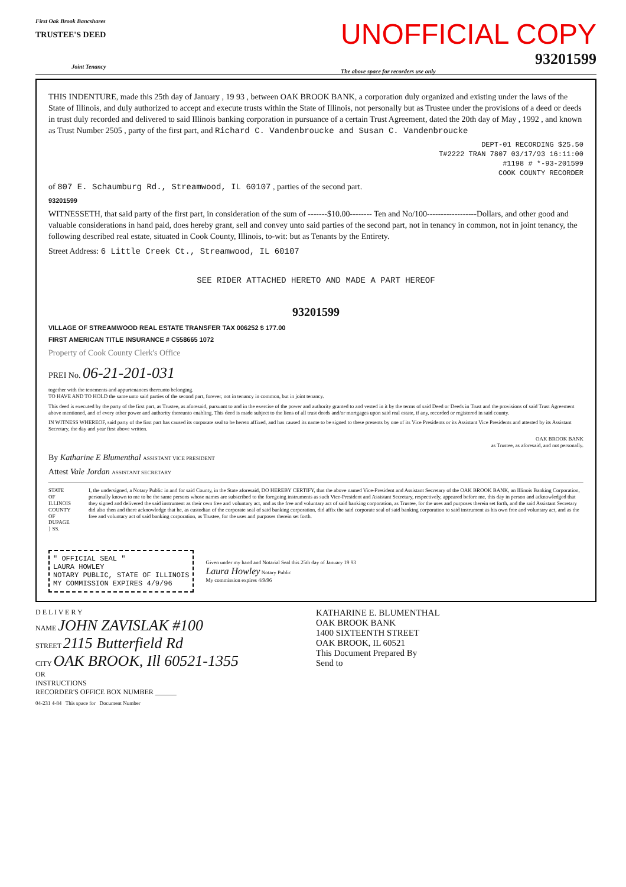First Oak Brook Bancshares
TRUSTEE'S DEED
Joint Tenancy
UNOFFICIAL COPY
93201599
The above space for recorders use only
THIS INDENTURE, made this 25th day of January , 19 93 , between OAK BROOK BANK, a corporation duly organized and existing under the laws of the State of Illinois, and duly authorized to accept and execute trusts within the State of Illinois, not personally but as Trustee under the provisions of a deed or deeds in trust duly recorded and delivered to said Illinois banking corporation in pursuance of a certain Trust Agreement, dated the 20th day of May , 1992 , and known as Trust Number 2505 , party of the first part, and Richard C. Vandenbroucke and Susan C. Vandenbroucke
DEPT-01 RECORDING $25.50
T#2222 TRAN 7807 03/17/93 16:11:00
#1198 # *-93-201599
COOK COUNTY RECORDER
of 807 E. Schaumburg Rd., Streamwood, IL 60107 , parties of the second part.
93201599
WITNESSETH, that said party of the first part, in consideration of the sum of -------$10.00-------- Ten and No/100------------------Dollars, and other good and valuable considerations in hand paid, does hereby grant, sell and convey unto said parties of the second part, not in tenancy in common, not in joint tenancy, the following described real estate, situated in Cook County, Illinois, to-wit: but as Tenants by the Entirety.
Street Address: 6 Little Creek Ct., Streamwood, IL 60107
SEE RIDER ATTACHED HERETO AND MADE A PART HEREOF
93201599
VILLAGE OF STREAMWOOD REAL ESTATE TRANSFER TAX 006252 $ 177.00
FIRST AMERICAN TITLE INSURANCE # C558665 1072
Property of Cook County Clerk's Office
PREI No. 06-21-201-031
together with the tenements and appurtenances thereunto belonging.
TO HAVE AND TO HOLD the same unto said parties of the second part, forever, not in tenancy in common, but in joint tenancy.
This deed is executed by the party of the first part, as Trustee, as aforesaid, pursuant to and in the exercise of the power and authority granted to and vested in it by the terms of said Deed or Deeds in Trust and the provisions of said Trust Agreement above mentioned, and of every other power and authority thereunto enabling. This deed is made subject to the liens of all trust deeds and/or mortgages upon said real estate, if any, recorded or registered in said county.
IN WITNESS WHEREOF, said party of the first part has caused its corporate seal to be hereto affixed, and has caused its name to be signed to these presents by one of its Vice Presidents or its Assistant Vice Presidents and attested by its Assistant Secretary, the day and year first above written.
OAK BROOK BANK
as Trustee, as aforesaid, and not personally.
By Katharine E Blumenthal ASSISTANT VICE PRESIDENT
Attest Vale Jordan ASSISTANT SECRETARY
STATE OF ILLINOIS
COUNTY OF DUPAGE } SS.
I, the undersigned, a Notary Public in and for said County, in the State aforesaid, DO HEREBY CERTIFY, that the above named Vice-President and Assistant Secretary of the OAK BROOK BANK, an Illinois Banking Corporation, personally known to me to be the same persons whose names are subscribed to the foregoing instruments as such Vice-President and Assistant Secretary, respectively, appeared before me, this day in person and acknowledged that they signed and delivered the said instrument as their own free and voluntary act, and as the free and voluntary act of said banking corporation, as Trustee, for the uses and purposes therein set forth, and the said Assistant Secretary did also then and there acknowledge that he, as custodian of the corporate seal of said banking corporation, did affix the said corporate seal of said banking corporation to said instrument as his own free and voluntary act, and as the free and voluntary act of said banking corporation, as Trustee, for the uses and purposes therein set forth.
" OFFICIAL SEAL "
LAURA HOWLEY
NOTARY PUBLIC, STATE OF ILLINOIS
MY COMMISSION EXPIRES 4/9/96
Given under my hand and Notarial Seal this 25th day of January 19 93
Laura Howley Notary Public
My commission expires 4/9/96
D E L I V E R Y
NAME JOHN ZAVISLAK #100
STREET 2115 Butterfield Rd
CITY OAK BROOK, Ill 60521-1355
OR
INSTRUCTIONS
RECORDER'S OFFICE BOX NUMBER ______
KATHARINE E. BLUMENTHAL
OAK BROOK BANK
1400 SIXTEENTH STREET
OAK BROOK, IL 60521
This Document Prepared By
Send to
04-231 4-84 This space for Document Number